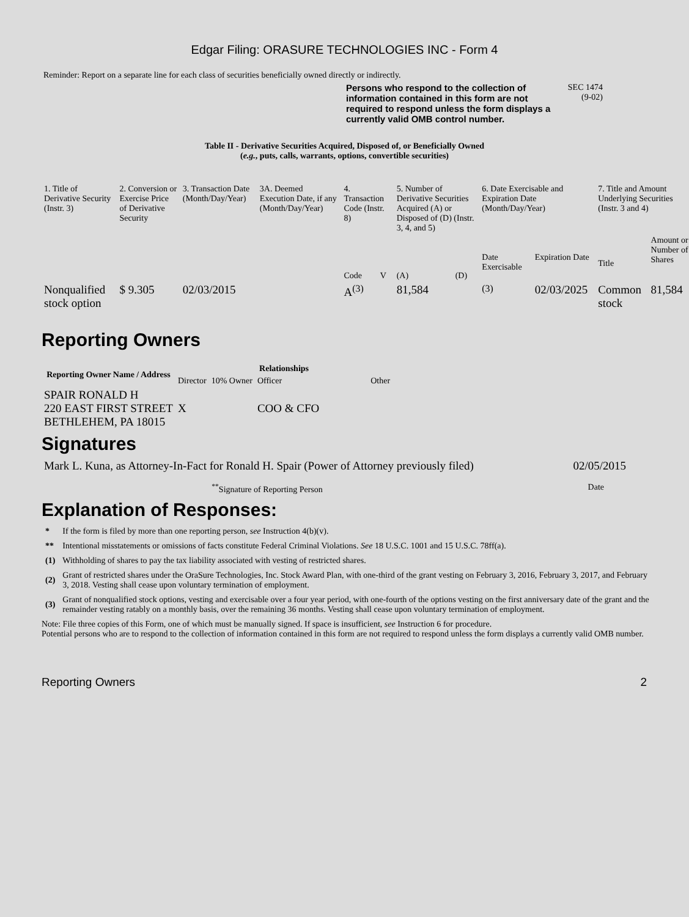Edgar Filing: ORASURE TECHNOLOGIES INC - Form 4
Reminder: Report on a separate line for each class of securities beneficially owned directly or indirectly.
Persons who respond to the collection of information contained in this form are not required to respond unless the form displays a currently valid OMB control number.
SEC 1474
(9-02)
Table II - Derivative Securities Acquired, Disposed of, or Beneficially Owned
(e.g., puts, calls, warrants, options, convertible securities)
| 1. Title of Derivative Security (Instr. 3) | 2. Conversion or Exercise Price of Derivative Security | 3. Transaction Date (Month/Day/Year) | 3A. Deemed Execution Date, if any (Month/Day/Year) | 4. Transaction Code (Instr. 8) | | 5. Number of Derivative Securities Acquired (A) or Disposed of (D) (Instr. 3, 4, and 5) | | 6. Date Exercisable and Expiration Date (Month/Day/Year) | | 7. Title and Amount Underlying Securities (Instr. 3 and 4) | |
| | | | | Code | V | (A) | (D) | Date Exercisable | Expiration Date | Title | Amount or Number of Shares |
| Nonqualified stock option | $ 9.305 | 02/03/2015 | | A<sup>(3)</sup> | | 81,584 | | <sup>(3)</sup> | 02/03/2025 | Common stock | 81,584 |
Reporting Owners
| Reporting Owner Name / Address | Relationships | | | |
| --- | --- | --- | --- | --- |
| | Director | 10% Owner | Officer | Other |
| SPAIR RONALD H 220 EAST FIRST STREET BETHLEHEM, PA 18015 | X | | COO & CFO | |
Signatures
| Mark L. Kuna, as Attorney-In-Fact for Ronald H. Spair (Power of Attorney previously filed) | 02/05/2015 |
| <sup>**</sup> Signature of Reporting Person | Date |
Explanation of Responses:
| * | If the form is filed by more than one reporting person, see Instruction 4(b)(v). |
| ** | Intentional misstatements or omissions of facts constitute Federal Criminal Violations. See 18 U.S.C. 1001 and 15 U.S.C. 78ff(a). |
| (1) | Withholding of shares to pay the tax liability associated with vesting of restricted shares. |
| (2) | Grant of restricted shares under the OraSure Technologies, Inc. Stock Award Plan, with one-third of the grant vesting on February 3, 2016, February 3, 2017, and February 3, 2018. Vesting shall cease upon voluntary termination of employment. |
| (3) | Grant of nonqualified stock options, vesting and exercisable over a four year period, with one-fourth of the options vesting on the first anniversary date of the grant and the remainder vesting ratably on a monthly basis, over the remaining 36 months. Vesting shall cease upon voluntary termination of employment. |
Note: File three copies of this Form, one of which must be manually signed. If space is insufficient, see Instruction 6 for procedure.
Potential persons who are to respond to the collection of information contained in this form are not required to respond unless the form displays a currently valid OMB number.
Reporting Owners 2